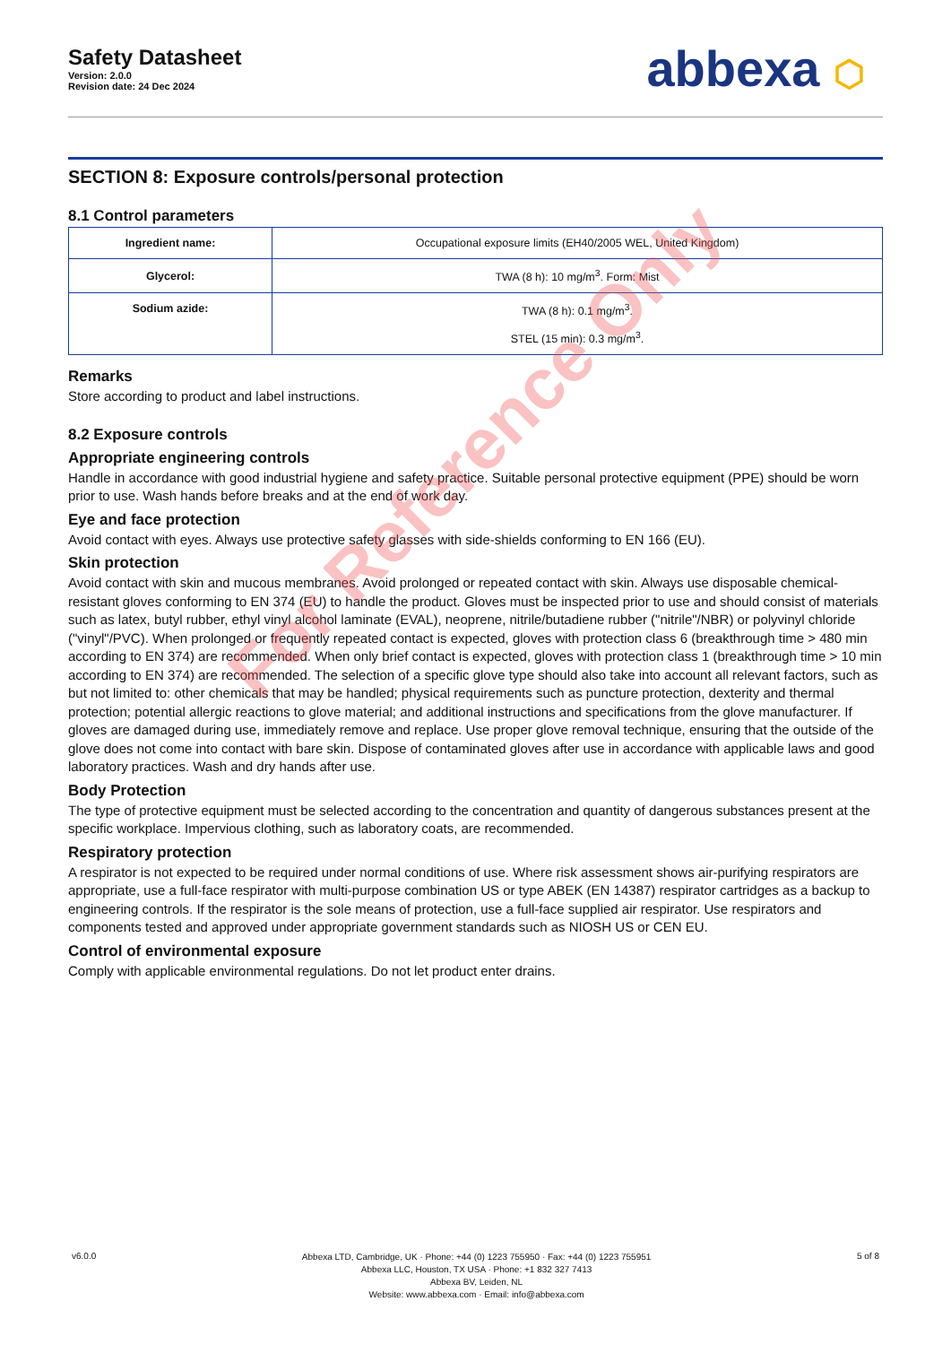Safety Datasheet
Version: 2.0.0
Revision date: 24 Dec 2024
abbexa ⬡
SECTION 8: Exposure controls/personal protection
8.1 Control parameters
| Ingredient name: | Occupational exposure limits (EH40/2005 WEL, United Kingdom) |
| Glycerol: | TWA (8 h): 10 mg/m<sup>3</sup>. Form: Mist |
| Sodium azide: | TWA (8 h): 0.1 mg/m<sup>3</sup>. STEL (15 min): 0.3 mg/m<sup>3</sup>. |
Remarks
Store according to product and label instructions.
8.2 Exposure controls
Appropriate engineering controls
Handle in accordance with good industrial hygiene and safety practice. Suitable personal protective equipment (PPE) should be worn prior to use. Wash hands before breaks and at the end of work day.
Eye and face protection
Avoid contact with eyes. Always use protective safety glasses with side-shields conforming to EN 166 (EU).
Skin protection
Avoid contact with skin and mucous membranes. Avoid prolonged or repeated contact with skin. Always use disposable chemical-resistant gloves conforming to EN 374 (EU) to handle the product. Gloves must be inspected prior to use and should consist of materials such as latex, butyl rubber, ethyl vinyl alcohol laminate (EVAL), neoprene, nitrile/butadiene rubber ("nitrile"/NBR) or polyvinyl chloride ("vinyl"/PVC). When prolonged or frequently repeated contact is expected, gloves with protection class 6 (breakthrough time > 480 min according to EN 374) are recommended. When only brief contact is expected, gloves with protection class 1 (breakthrough time > 10 min according to EN 374) are recommended. The selection of a specific glove type should also take into account all relevant factors, such as but not limited to: other chemicals that may be handled; physical requirements such as puncture protection, dexterity and thermal protection; potential allergic reactions to glove material; and additional instructions and specifications from the glove manufacturer. If gloves are damaged during use, immediately remove and replace. Use proper glove removal technique, ensuring that the outside of the glove does not come into contact with bare skin. Dispose of contaminated gloves after use in accordance with applicable laws and good laboratory practices. Wash and dry hands after use.
Body Protection
The type of protective equipment must be selected according to the concentration and quantity of dangerous substances present at the specific workplace. Impervious clothing, such as laboratory coats, are recommended.
Respiratory protection
A respirator is not expected to be required under normal conditions of use. Where risk assessment shows air-purifying respirators are appropriate, use a full-face respirator with multi-purpose combination US or type ABEK (EN 14387) respirator cartridges as a backup to engineering controls. If the respirator is the sole means of protection, use a full-face supplied air respirator. Use respirators and components tested and approved under appropriate government standards such as NIOSH US or CEN EU.
Control of environmental exposure
Comply with applicable environmental regulations. Do not let product enter drains.
For Reference Only
v6.0.0
Abbexa LTD, Cambridge, UK · Phone: +44 (0) 1223 755950 · Fax: +44 (0) 1223 755951
Abbexa LLC, Houston, TX USA · Phone: +1 832 327 7413
Abbexa BV, Leiden, NL
Website: www.abbexa.com · Email: info@abbexa.com
5 of 8